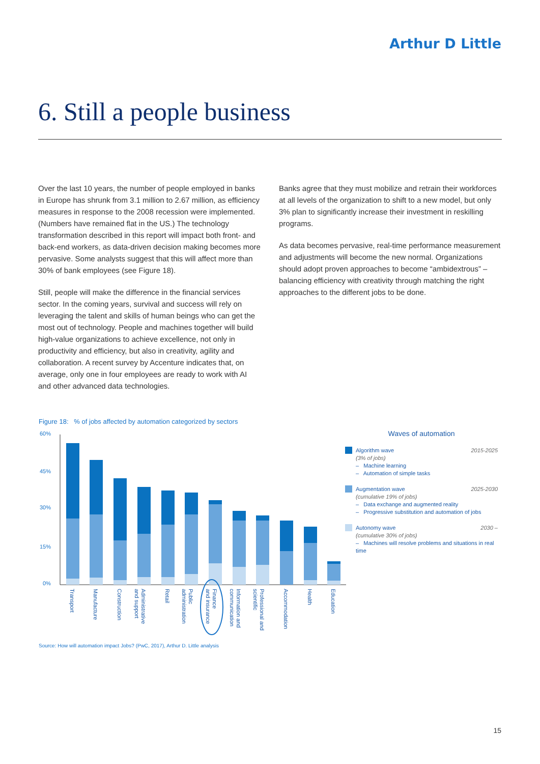Arthur D Little
6. Still a people business
Over the last 10 years, the number of people employed in banks in Europe has shrunk from 3.1 million to 2.67 million, as efficiency measures in response to the 2008 recession were implemented. (Numbers have remained flat in the US.) The technology transformation described in this report will impact both front- and back-end workers, as data-driven decision making becomes more pervasive. Some analysts suggest that this will affect more than 30% of bank employees (see Figure 18).
Still, people will make the difference in the financial services sector. In the coming years, survival and success will rely on leveraging the talent and skills of human beings who can get the most out of technology. People and machines together will build high-value organizations to achieve excellence, not only in productivity and efficiency, but also in creativity, agility and collaboration. A recent survey by Accenture indicates that, on average, only one in four employees are ready to work with AI and other advanced data technologies.
Banks agree that they must mobilize and retrain their workforces at all levels of the organization to shift to a new model, but only 3% plan to significantly increase their investment in reskilling programs.
As data becomes pervasive, real-time performance measurement and adjustments will become the new normal. Organizations should adopt proven approaches to become “ambidextrous” – balancing efficiency with creativity through matching the right approaches to the different jobs to be done.
Figure 18: % of jobs affected by automation categorized by sectors
60%
45%
30%
15%
0%
Transport
Manufacture
Construction
Administrative and support
Retail
Public administration
Finance and insurance
Information and communication
Professional and scientific
Accommodation
Health
Education
Waves of automation
Algorithm wave 2015-2025
(3% of jobs)
– Machine learning
– Automation of simple tasks
Augmentation wave 2025-2030
(cumulative 19% of jobs)
– Data exchange and augmented reality
– Progressive substitution and automation of jobs
Autonomy wave 2030 –
(cumulative 30% of jobs)
– Machines will resolve problems and situations in real time
Source: How will automation impact Jobs? (PwC, 2017), Arthur D. Little analysis
15